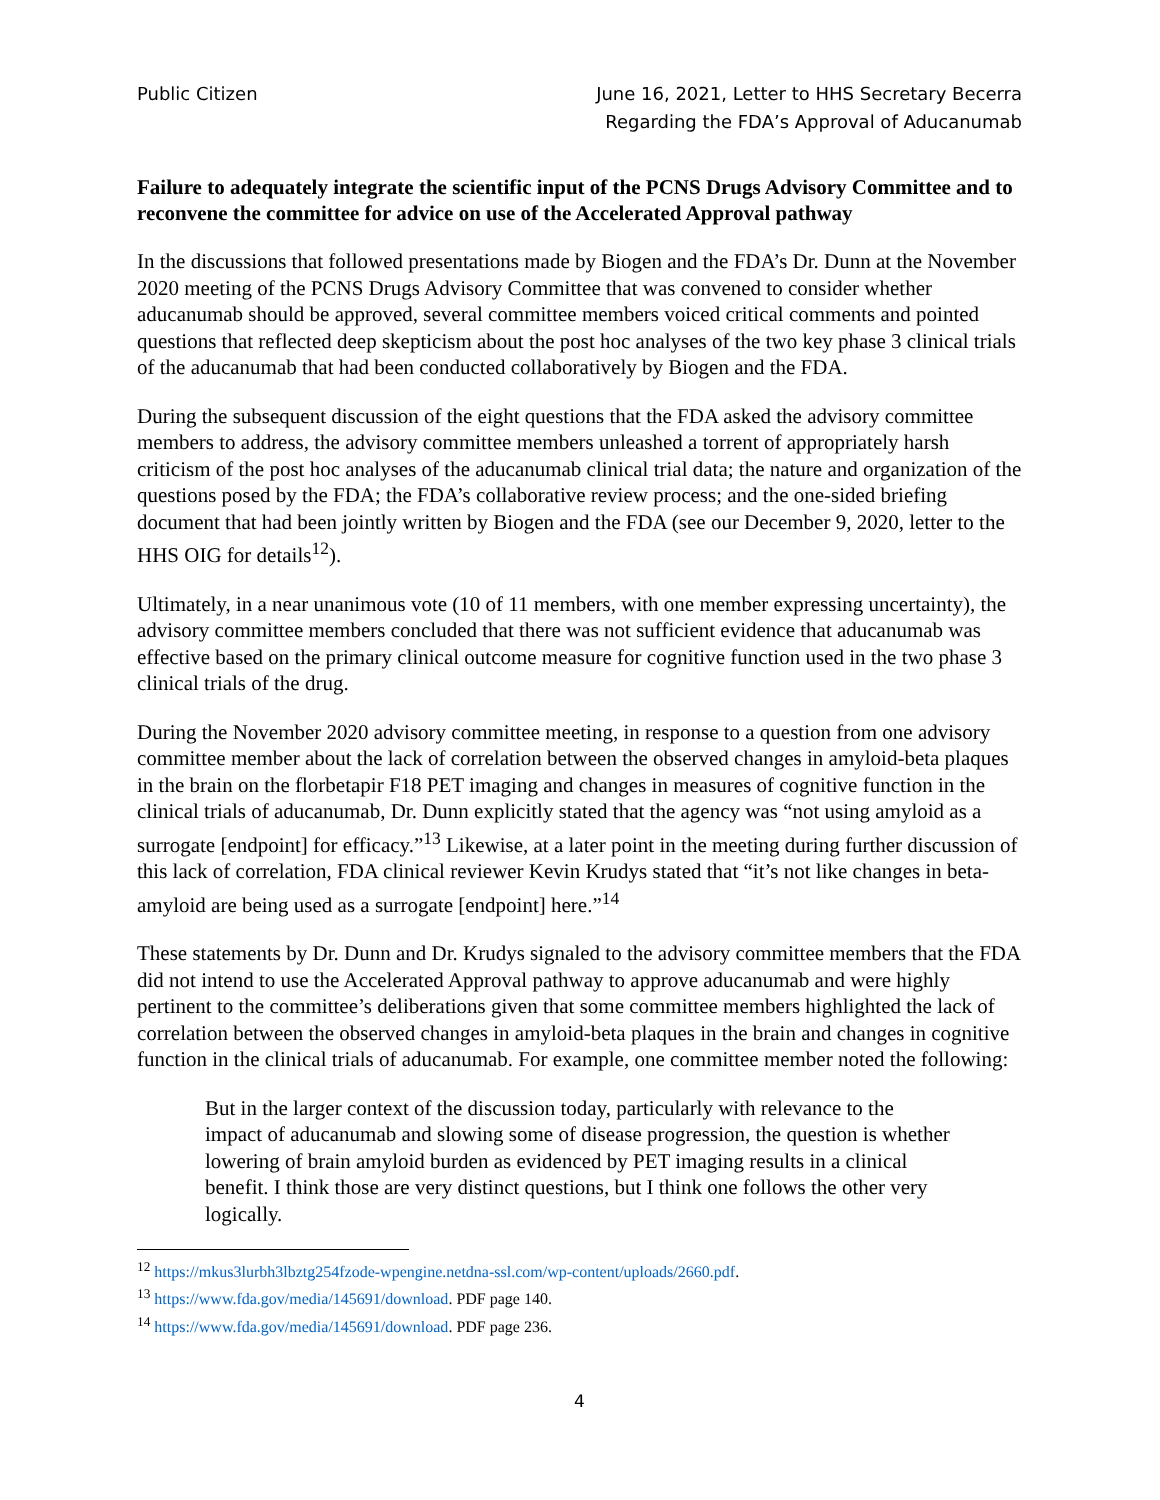Public Citizen June 16, 2021, Letter to HHS Secretary Becerra
Regarding the FDA’s Approval of Aducanumab
Failure to adequately integrate the scientific input of the PCNS Drugs Advisory Committee and to reconvene the committee for advice on use of the Accelerated Approval pathway
In the discussions that followed presentations made by Biogen and the FDA’s Dr. Dunn at the November 2020 meeting of the PCNS Drugs Advisory Committee that was convened to consider whether aducanumab should be approved, several committee members voiced critical comments and pointed questions that reflected deep skepticism about the post hoc analyses of the two key phase 3 clinical trials of the aducanumab that had been conducted collaboratively by Biogen and the FDA.
During the subsequent discussion of the eight questions that the FDA asked the advisory committee members to address, the advisory committee members unleashed a torrent of appropriately harsh criticism of the post hoc analyses of the aducanumab clinical trial data; the nature and organization of the questions posed by the FDA; the FDA’s collaborative review process; and the one-sided briefing document that had been jointly written by Biogen and the FDA (see our December 9, 2020, letter to the HHS OIG for details<sup>12</sup>).
Ultimately, in a near unanimous vote (10 of 11 members, with one member expressing uncertainty), the advisory committee members concluded that there was not sufficient evidence that aducanumab was effective based on the primary clinical outcome measure for cognitive function used in the two phase 3 clinical trials of the drug.
During the November 2020 advisory committee meeting, in response to a question from one advisory committee member about the lack of correlation between the observed changes in amyloid-beta plaques in the brain on the florbetapir F18 PET imaging and changes in measures of cognitive function in the clinical trials of aducanumab, Dr. Dunn explicitly stated that the agency was “not using amyloid as a surrogate [endpoint] for efficacy.”<sup>13</sup> Likewise, at a later point in the meeting during further discussion of this lack of correlation, FDA clinical reviewer Kevin Krudys stated that “it’s not like changes in beta-amyloid are being used as a surrogate [endpoint] here.”<sup>14</sup>
These statements by Dr. Dunn and Dr. Krudys signaled to the advisory committee members that the FDA did not intend to use the Accelerated Approval pathway to approve aducanumab and were highly pertinent to the committee’s deliberations given that some committee members highlighted the lack of correlation between the observed changes in amyloid-beta plaques in the brain and changes in cognitive function in the clinical trials of aducanumab. For example, one committee member noted the following:
But in the larger context of the discussion today, particularly with relevance to the impact of aducanumab and slowing some of disease progression, the question is whether lowering of brain amyloid burden as evidenced by PET imaging results in a clinical benefit. I think those are very distinct questions, but I think one follows the other very logically.
<sup>12</sup> https://mkus3lurbh3lbztg254fzode-wpengine.netdna-ssl.com/wp-content/uploads/2660.pdf.
<sup>13</sup> https://www.fda.gov/media/145691/download. PDF page 140.
<sup>14</sup> https://www.fda.gov/media/145691/download. PDF page 236.
4